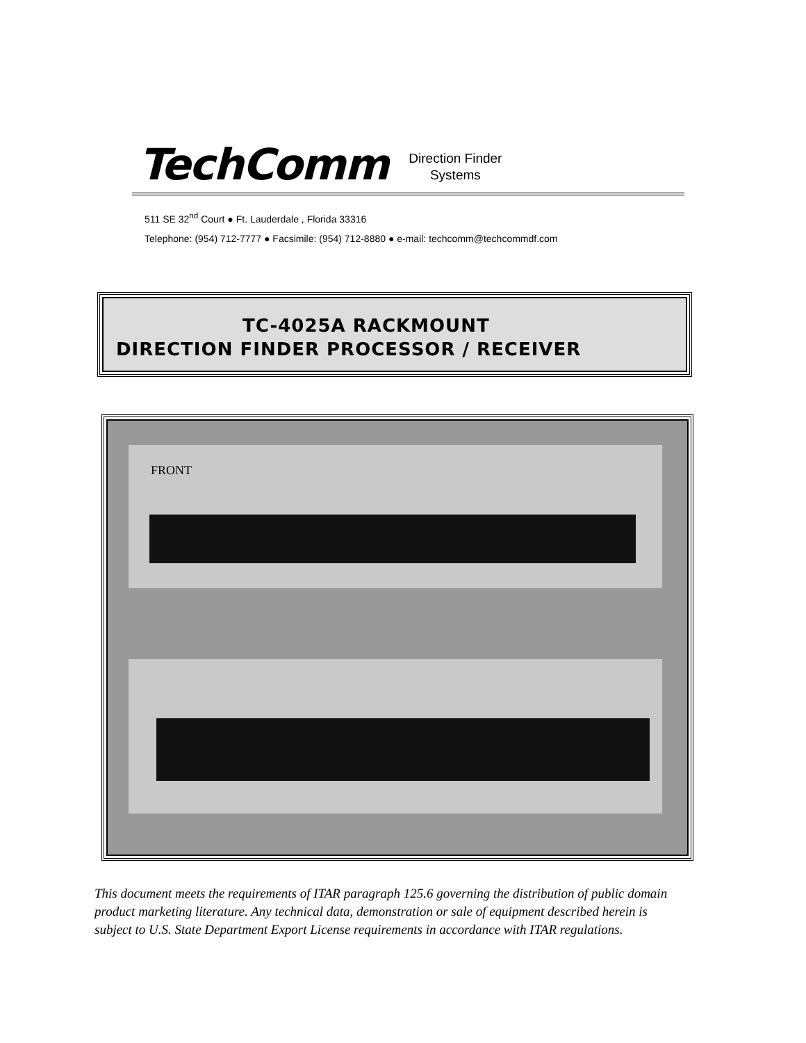TechComm Direction Finder
Systems
511 SE 32<sup>nd</sup> Court ● Ft. Lauderdale , Florida 33316
Telephone: (954) 712-7777 ● Facsimile: (954) 712-8880 ● e-mail: techcomm@techcommdf.com
TC-4025A RACKMOUNT
DIRECTION FINDER PROCESSOR / RECEIVER
FRONT
This document meets the requirements of ITAR paragraph 125.6 governing the distribution of public domain product marketing literature. Any technical data, demonstration or sale of equipment described herein is subject to U.S. State Department Export License requirements in accordance with ITAR regulations.